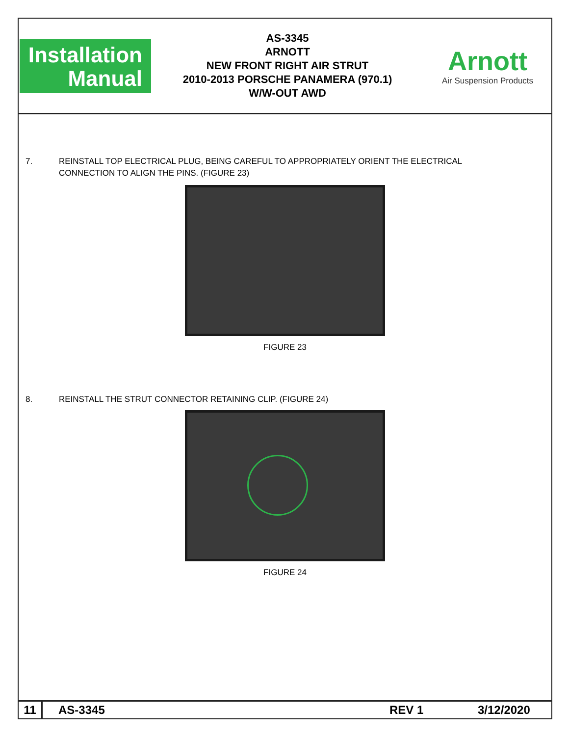Installation
Manual
AS-3345
ARNOTT
NEW FRONT RIGHT AIR STRUT
2010-2013 PORSCHE PANAMERA (970.1)
W/W-OUT AWD
Arnott
Air Suspension Products
7. REINSTALL TOP ELECTRICAL PLUG, BEING CAREFUL TO APPROPRIATELY ORIENT THE ELECTRICAL
CONNECTION TO ALIGN THE PINS. (FIGURE 23)
FIGURE 23
8. REINSTALL THE STRUT CONNECTOR RETAINING CLIP. (FIGURE 24)
FIGURE 24
11
AS-3345 REV 1 3/12/2020